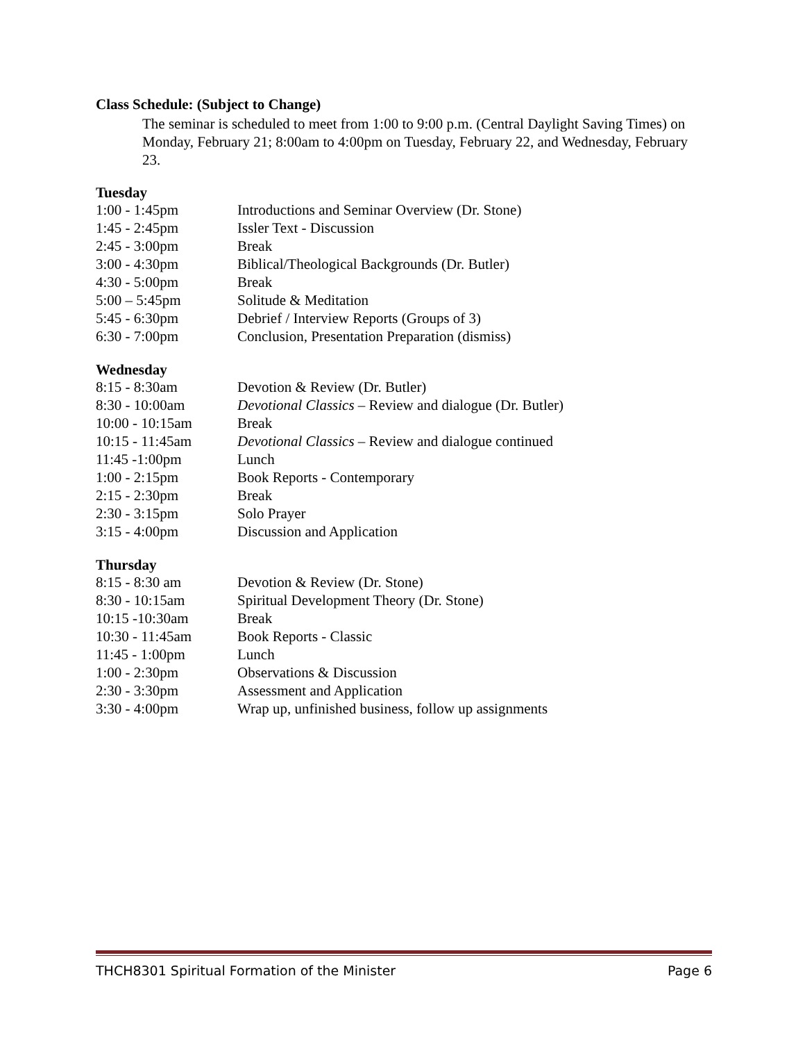Class Schedule: (Subject to Change)
The seminar is scheduled to meet from 1:00 to 9:00 p.m. (Central Daylight Saving Times) on Monday, February 21; 8:00am to 4:00pm on Tuesday, February 22, and Wednesday, February 23.
Tuesday
| 1:00 - 1:45pm | Introductions and Seminar Overview (Dr. Stone) |
| 1:45 - 2:45pm | Issler Text - Discussion |
| 2:45 - 3:00pm | Break |
| 3:00 - 4:30pm | Biblical/Theological Backgrounds (Dr. Butler) |
| 4:30 - 5:00pm | Break |
| 5:00 – 5:45pm | Solitude & Meditation |
| 5:45 - 6:30pm | Debrief / Interview Reports (Groups of 3) |
| 6:30 - 7:00pm | Conclusion, Presentation Preparation (dismiss) |
Wednesday
| 8:15 - 8:30am | Devotion & Review (Dr. Butler) |
| 8:30 - 10:00am | Devotional Classics – Review and dialogue (Dr. Butler) |
| 10:00 - 10:15am | Break |
| 10:15 - 11:45am | Devotional Classics – Review and dialogue continued |
| 11:45 -1:00pm | Lunch |
| 1:00 - 2:15pm | Book Reports - Contemporary |
| 2:15 - 2:30pm | Break |
| 2:30 - 3:15pm | Solo Prayer |
| 3:15 - 4:00pm | Discussion and Application |
Thursday
| 8:15 - 8:30 am | Devotion & Review (Dr. Stone) |
| 8:30 - 10:15am | Spiritual Development Theory (Dr. Stone) |
| 10:15 -10:30am | Break |
| 10:30 - 11:45am | Book Reports - Classic |
| 11:45 - 1:00pm | Lunch |
| 1:00 - 2:30pm | Observations & Discussion |
| 2:30 - 3:30pm | Assessment and Application |
| 3:30 - 4:00pm | Wrap up, unfinished business, follow up assignments |
THCH8301 Spiritual Formation of the Minister Page 6